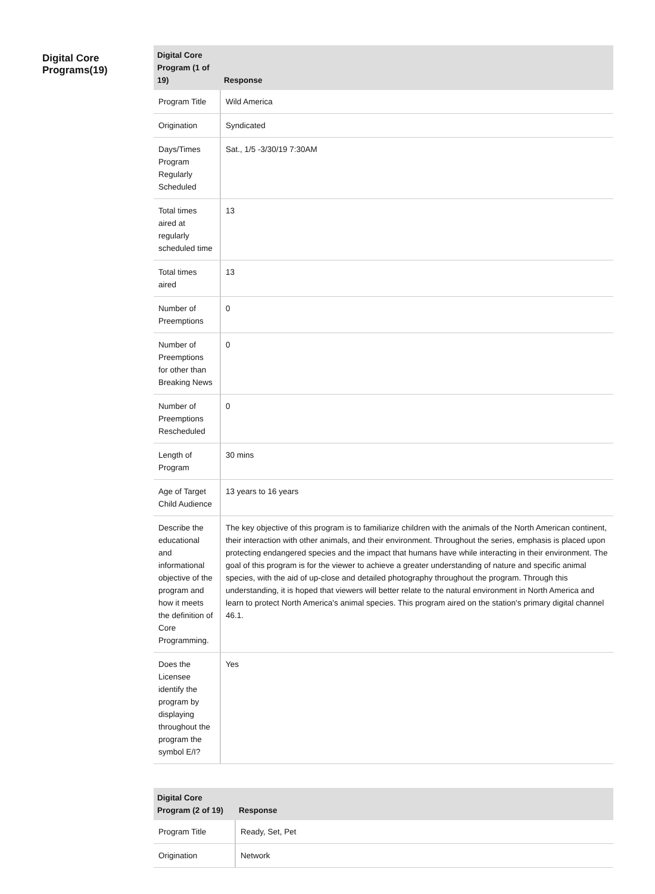Digital Core
Programs(19)
| Digital Core Program (1 of 19) | Response |
| --- | --- |
| Program Title | Wild America |
| Origination | Syndicated |
| Days/Times Program Regularly Scheduled | Sat., 1/5 -3/30/19 7:30AM |
| Total times aired at regularly scheduled time | 13 |
| Total times aired | 13 |
| Number of Preemptions | 0 |
| Number of Preemptions for other than Breaking News | 0 |
| Number of Preemptions Rescheduled | 0 |
| Length of Program | 30 mins |
| Age of Target Child Audience | 13 years to 16 years |
| Describe the educational and informational objective of the program and how it meets the definition of Core Programming. | The key objective of this program is to familiarize children with the animals of the North American continent, their interaction with other animals, and their environment. Throughout the series, emphasis is placed upon protecting endangered species and the impact that humans have while interacting in their environment. The goal of this program is for the viewer to achieve a greater understanding of nature and specific animal species, with the aid of up-close and detailed photography throughout the program. Through this understanding, it is hoped that viewers will better relate to the natural environment in North America and learn to protect North America's animal species. This program aired on the station's primary digital channel 46.1. |
| Does the Licensee identify the program by displaying throughout the program the symbol E/I? | Yes |
| Digital Core Program (2 of 19) | Response |
| --- | --- |
| Program Title | Ready, Set, Pet |
| Origination | Network |